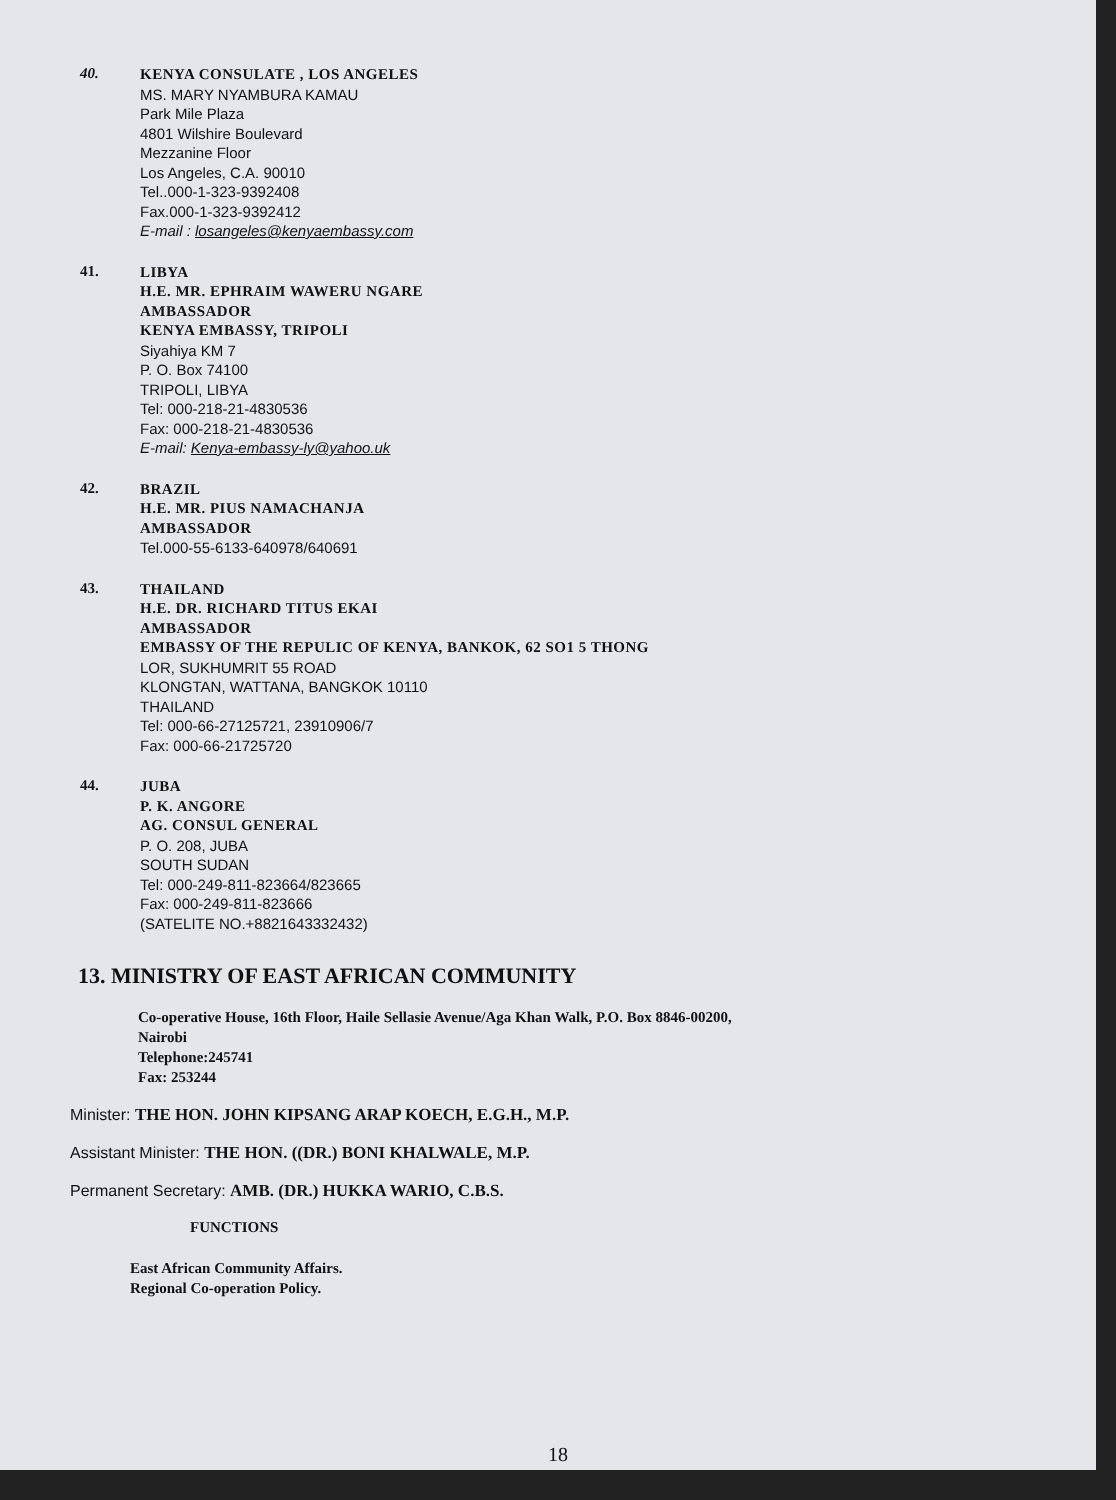40.
KENYA CONSULATE , LOS ANGELES
MS. MARY NYAMBURA KAMAU
Park Mile Plaza
4801 Wilshire Boulevard
Mezzanine Floor
Los Angeles, C.A. 90010
Tel..000-1-323-9392408
Fax.000-1-323-9392412
E-mail : losangeles@kenyaembassy.com
41.
LIBYA
H.E. MR. EPHRAIM WAWERU NGARE
AMBASSADOR
KENYA EMBASSY, TRIPOLI
Siyahiya KM 7
P. O. Box 74100
TRIPOLI, LIBYA
Tel: 000-218-21-4830536
Fax: 000-218-21-4830536
E-mail: Kenya-embassy-ly@yahoo.uk
42.
BRAZIL
H.E. MR. PIUS NAMACHANJA
AMBASSADOR
Tel.000-55-6133-640978/640691
43.
THAILAND
H.E. DR. RICHARD TITUS EKAI
AMBASSADOR
EMBASSY OF THE REPULIC OF KENYA, BANKOK, 62 SO1 5 THONG
LOR, SUKHUMRIT 55 ROAD
KLONGTAN, WATTANA, BANGKOK 10110
THAILAND
Tel: 000-66-27125721, 23910906/7
Fax: 000-66-21725720
44.
JUBA
P. K. ANGORE
AG. CONSUL GENERAL
P. O. 208, JUBA
SOUTH SUDAN
Tel: 000-249-811-823664/823665
Fax: 000-249-811-823666
(SATELITE NO.+8821643332432)
13. MINISTRY OF EAST AFRICAN COMMUNITY
Co-operative House, 16th Floor, Haile Sellasie Avenue/Aga Khan Walk, P.O. Box 8846-00200,
Nairobi
Telephone:245741
Fax: 253244
Minister: THE HON. JOHN KIPSANG ARAP KOECH, E.G.H., M.P.
Assistant Minister: THE HON. ((DR.) BONI KHALWALE, M.P.
Permanent Secretary: AMB. (DR.) HUKKA WARIO, C.B.S.
FUNCTIONS
East African Community Affairs.
Regional Co-operation Policy.
18